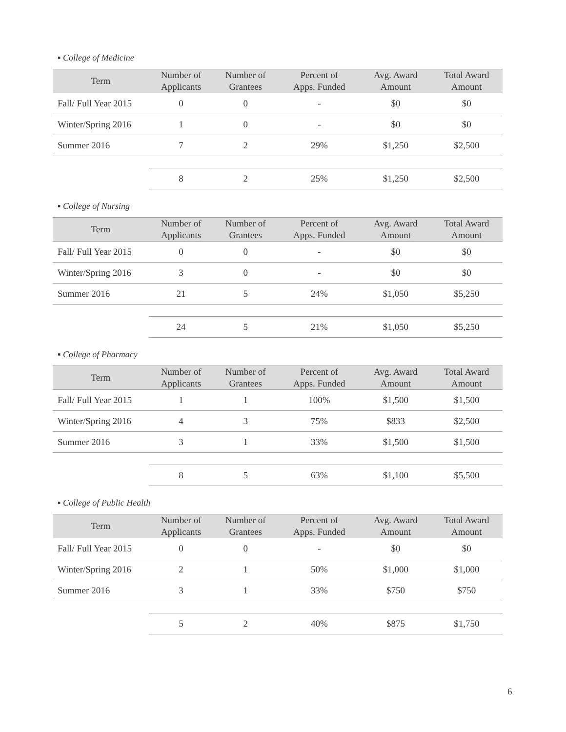▪ College of Medicine
| Term | Number of Applicants | Number of Grantees | Percent of Apps. Funded | Avg. Award Amount | Total Award Amount |
| --- | --- | --- | --- | --- | --- |
| Fall/ Full Year 2015 | 0 | 0 | - | $0 | $0 |
| Winter/Spring 2016 | 1 | 0 | - | $0 | $0 |
| Summer 2016 | 7 | 2 | 29% | $1,250 | $2,500 |
| | 8 | 2 | 25% | $1,250 | $2,500 |
▪ College of Nursing
| Term | Number of Applicants | Number of Grantees | Percent of Apps. Funded | Avg. Award Amount | Total Award Amount |
| --- | --- | --- | --- | --- | --- |
| Fall/ Full Year 2015 | 0 | 0 | - | $0 | $0 |
| Winter/Spring 2016 | 3 | 0 | - | $0 | $0 |
| Summer 2016 | 21 | 5 | 24% | $1,050 | $5,250 |
| | 24 | 5 | 21% | $1,050 | $5,250 |
▪ College of Pharmacy
| Term | Number of Applicants | Number of Grantees | Percent of Apps. Funded | Avg. Award Amount | Total Award Amount |
| --- | --- | --- | --- | --- | --- |
| Fall/ Full Year 2015 | 1 | 1 | 100% | $1,500 | $1,500 |
| Winter/Spring 2016 | 4 | 3 | 75% | $833 | $2,500 |
| Summer 2016 | 3 | 1 | 33% | $1,500 | $1,500 |
| | 8 | 5 | 63% | $1,100 | $5,500 |
▪ College of Public Health
| Term | Number of Applicants | Number of Grantees | Percent of Apps. Funded | Avg. Award Amount | Total Award Amount |
| --- | --- | --- | --- | --- | --- |
| Fall/ Full Year 2015 | 0 | 0 | - | $0 | $0 |
| Winter/Spring 2016 | 2 | 1 | 50% | $1,000 | $1,000 |
| Summer 2016 | 3 | 1 | 33% | $750 | $750 |
| | 5 | 2 | 40% | $875 | $1,750 |
6